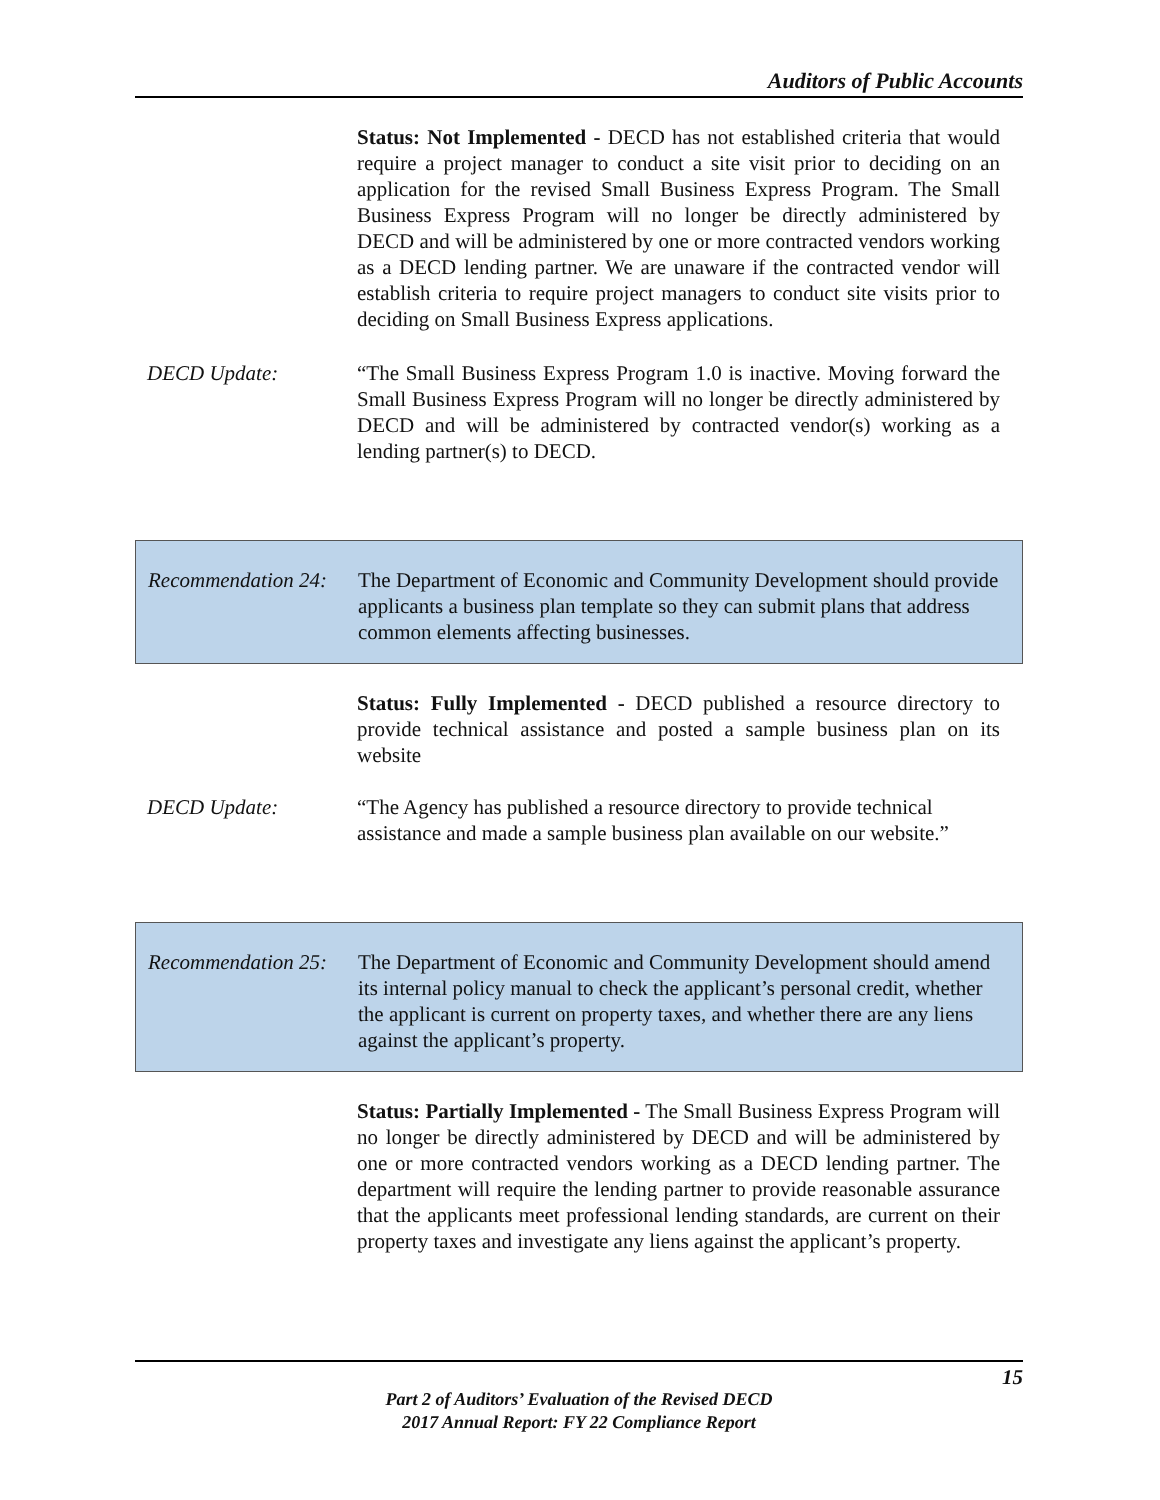Auditors of Public Accounts
Status: Not Implemented - DECD has not established criteria that would require a project manager to conduct a site visit prior to deciding on an application for the revised Small Business Express Program. The Small Business Express Program will no longer be directly administered by DECD and will be administered by one or more contracted vendors working as a DECD lending partner. We are unaware if the contracted vendor will establish criteria to require project managers to conduct site visits prior to deciding on Small Business Express applications.
DECD Update: “The Small Business Express Program 1.0 is inactive. Moving forward the Small Business Express Program will no longer be directly administered by DECD and will be administered by contracted vendor(s) working as a lending partner(s) to DECD.
Recommendation 24:
The Department of Economic and Community Development should provide applicants a business plan template so they can submit plans that address common elements affecting businesses.
Status: Fully Implemented - DECD published a resource directory to provide technical assistance and posted a sample business plan on its website
DECD Update: “The Agency has published a resource directory to provide technical assistance and made a sample business plan available on our website.”
Recommendation 25:
The Department of Economic and Community Development should amend its internal policy manual to check the applicant’s personal credit, whether the applicant is current on property taxes, and whether there are any liens against the applicant’s property.
Status: Partially Implemented - The Small Business Express Program will no longer be directly administered by DECD and will be administered by one or more contracted vendors working as a DECD lending partner. The department will require the lending partner to provide reasonable assurance that the applicants meet professional lending standards, are current on their property taxes and investigate any liens against the applicant’s property.
15
Part 2 of Auditors’ Evaluation of the Revised DECD
2017 Annual Report: FY 22 Compliance Report